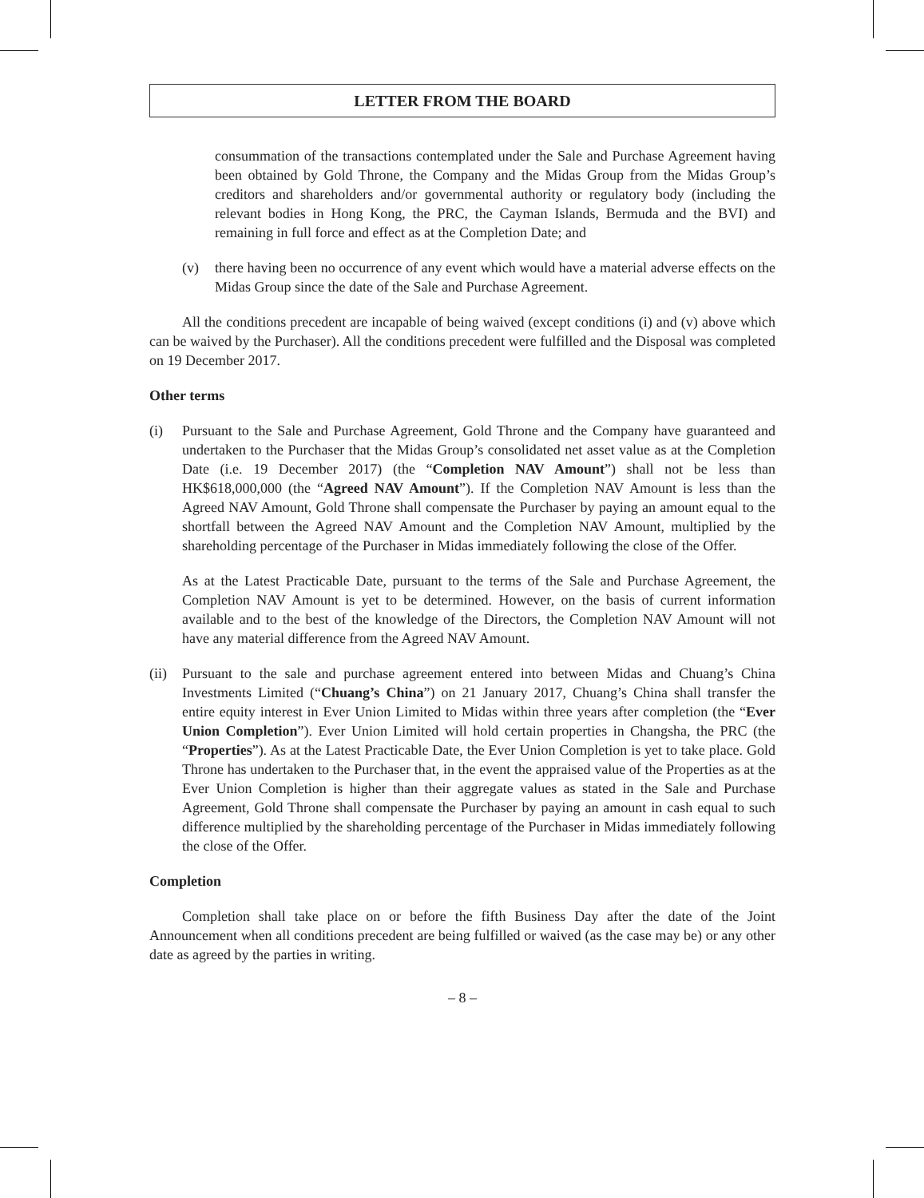LETTER FROM THE BOARD
consummation of the transactions contemplated under the Sale and Purchase Agreement having been obtained by Gold Throne, the Company and the Midas Group from the Midas Group’s creditors and shareholders and/or governmental authority or regulatory body (including the relevant bodies in Hong Kong, the PRC, the Cayman Islands, Bermuda and the BVI) and remaining in full force and effect as at the Completion Date; and
(v) there having been no occurrence of any event which would have a material adverse effects on the Midas Group since the date of the Sale and Purchase Agreement.
All the conditions precedent are incapable of being waived (except conditions (i) and (v) above which can be waived by the Purchaser). All the conditions precedent were fulfilled and the Disposal was completed on 19 December 2017.
Other terms
(i) Pursuant to the Sale and Purchase Agreement, Gold Throne and the Company have guaranteed and undertaken to the Purchaser that the Midas Group’s consolidated net asset value as at the Completion Date (i.e. 19 December 2017) (the “Completion NAV Amount”) shall not be less than HK$618,000,000 (the “Agreed NAV Amount”). If the Completion NAV Amount is less than the Agreed NAV Amount, Gold Throne shall compensate the Purchaser by paying an amount equal to the shortfall between the Agreed NAV Amount and the Completion NAV Amount, multiplied by the shareholding percentage of the Purchaser in Midas immediately following the close of the Offer.
As at the Latest Practicable Date, pursuant to the terms of the Sale and Purchase Agreement, the Completion NAV Amount is yet to be determined. However, on the basis of current information available and to the best of the knowledge of the Directors, the Completion NAV Amount will not have any material difference from the Agreed NAV Amount.
(ii) Pursuant to the sale and purchase agreement entered into between Midas and Chuang’s China Investments Limited (“Chuang’s China”) on 21 January 2017, Chuang’s China shall transfer the entire equity interest in Ever Union Limited to Midas within three years after completion (the “Ever Union Completion”). Ever Union Limited will hold certain properties in Changsha, the PRC (the “Properties”). As at the Latest Practicable Date, the Ever Union Completion is yet to take place. Gold Throne has undertaken to the Purchaser that, in the event the appraised value of the Properties as at the Ever Union Completion is higher than their aggregate values as stated in the Sale and Purchase Agreement, Gold Throne shall compensate the Purchaser by paying an amount in cash equal to such difference multiplied by the shareholding percentage of the Purchaser in Midas immediately following the close of the Offer.
Completion
Completion shall take place on or before the fifth Business Day after the date of the Joint Announcement when all conditions precedent are being fulfilled or waived (as the case may be) or any other date as agreed by the parties in writing.
– 8 –